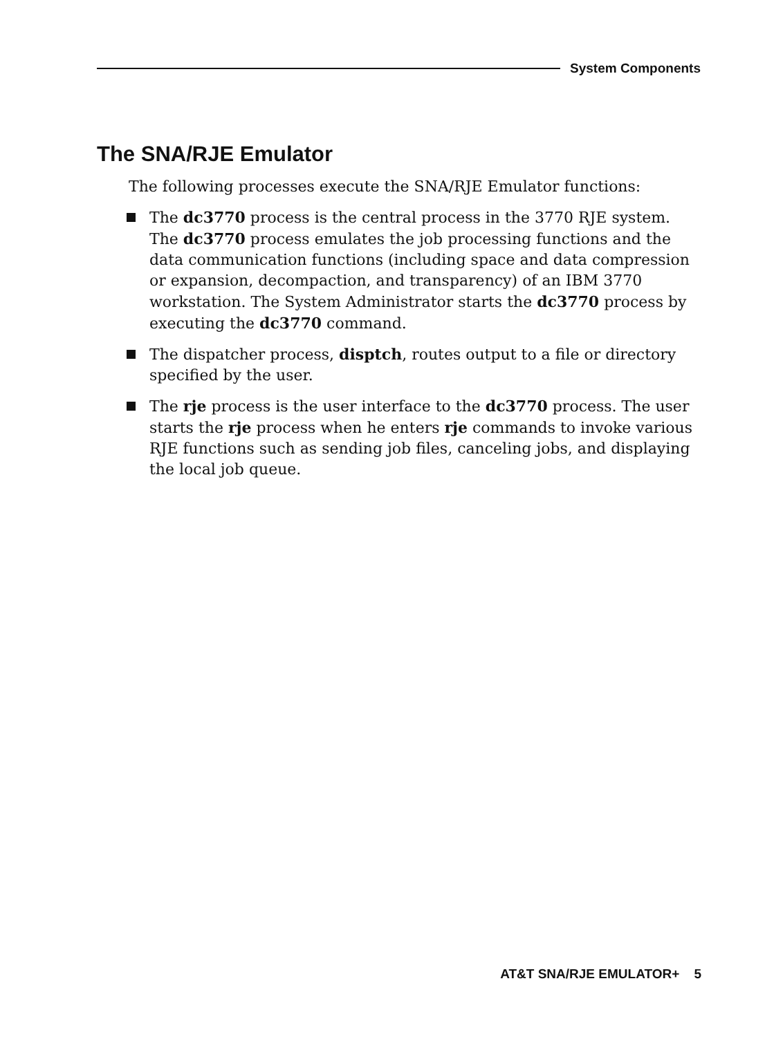System Components
The SNA/RJE Emulator
The following processes execute the SNA/RJE Emulator functions:
The dc3770 process is the central process in the 3770 RJE system. The dc3770 process emulates the job processing functions and the data communication functions (including space and data compression or expansion, decompaction, and transparency) of an IBM 3770 workstation. The System Administrator starts the dc3770 process by executing the dc3770 command.
The dispatcher process, disptch, routes output to a file or directory specified by the user.
The rje process is the user interface to the dc3770 process. The user starts the rje process when he enters rje commands to invoke various RJE functions such as sending job files, canceling jobs, and displaying the local job queue.
AT&T SNA/RJE EMULATOR+ 5